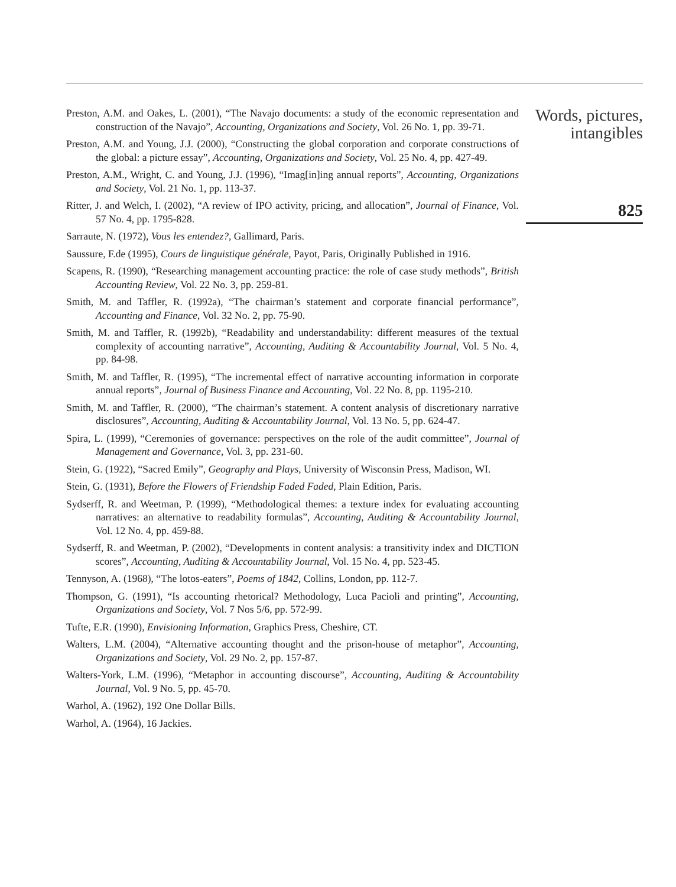Preston, A.M. and Oakes, L. (2001), “The Navajo documents: a study of the economic representation and construction of the Navajo”, Accounting, Organizations and Society, Vol. 26 No. 1, pp. 39-71.
Preston, A.M. and Young, J.J. (2000), “Constructing the global corporation and corporate constructions of the global: a picture essay”, Accounting, Organizations and Society, Vol. 25 No. 4, pp. 427-49.
Preston, A.M., Wright, C. and Young, J.J. (1996), “Imag[in]ing annual reports”, Accounting, Organizations and Society, Vol. 21 No. 1, pp. 113-37.
Ritter, J. and Welch, I. (2002), “A review of IPO activity, pricing, and allocation”, Journal of Finance, Vol. 57 No. 4, pp. 1795-828.
Sarraute, N. (1972), Vous les entendez?, Gallimard, Paris.
Saussure, F.de (1995), Cours de linguistique générale, Payot, Paris, Originally Published in 1916.
Scapens, R. (1990), “Researching management accounting practice: the role of case study methods”, British Accounting Review, Vol. 22 No. 3, pp. 259-81.
Smith, M. and Taffler, R. (1992a), “The chairman’s statement and corporate financial performance”, Accounting and Finance, Vol. 32 No. 2, pp. 75-90.
Smith, M. and Taffler, R. (1992b), “Readability and understandability: different measures of the textual complexity of accounting narrative”, Accounting, Auditing & Accountability Journal, Vol. 5 No. 4, pp. 84-98.
Smith, M. and Taffler, R. (1995), “The incremental effect of narrative accounting information in corporate annual reports”, Journal of Business Finance and Accounting, Vol. 22 No. 8, pp. 1195-210.
Smith, M. and Taffler, R. (2000), “The chairman’s statement. A content analysis of discretionary narrative disclosures”, Accounting, Auditing & Accountability Journal, Vol. 13 No. 5, pp. 624-47.
Spira, L. (1999), “Ceremonies of governance: perspectives on the role of the audit committee”, Journal of Management and Governance, Vol. 3, pp. 231-60.
Stein, G. (1922), “Sacred Emily”, Geography and Plays, University of Wisconsin Press, Madison, WI.
Stein, G. (1931), Before the Flowers of Friendship Faded Faded, Plain Edition, Paris.
Sydserff, R. and Weetman, P. (1999), “Methodological themes: a texture index for evaluating accounting narratives: an alternative to readability formulas”, Accounting, Auditing & Accountability Journal, Vol. 12 No. 4, pp. 459-88.
Sydserff, R. and Weetman, P. (2002), “Developments in content analysis: a transitivity index and DICTION scores”, Accounting, Auditing & Accountability Journal, Vol. 15 No. 4, pp. 523-45.
Tennyson, A. (1968), “The lotos-eaters”, Poems of 1842, Collins, London, pp. 112-7.
Thompson, G. (1991), “Is accounting rhetorical? Methodology, Luca Pacioli and printing”, Accounting, Organizations and Society, Vol. 7 Nos 5/6, pp. 572-99.
Tufte, E.R. (1990), Envisioning Information, Graphics Press, Cheshire, CT.
Walters, L.M. (2004), “Alternative accounting thought and the prison-house of metaphor”, Accounting, Organizations and Society, Vol. 29 No. 2, pp. 157-87.
Walters-York, L.M. (1996), “Metaphor in accounting discourse”, Accounting, Auditing & Accountability Journal, Vol. 9 No. 5, pp. 45-70.
Warhol, A. (1962), 192 One Dollar Bills.
Warhol, A. (1964), 16 Jackies.
Words, pictures,
intangibles
825